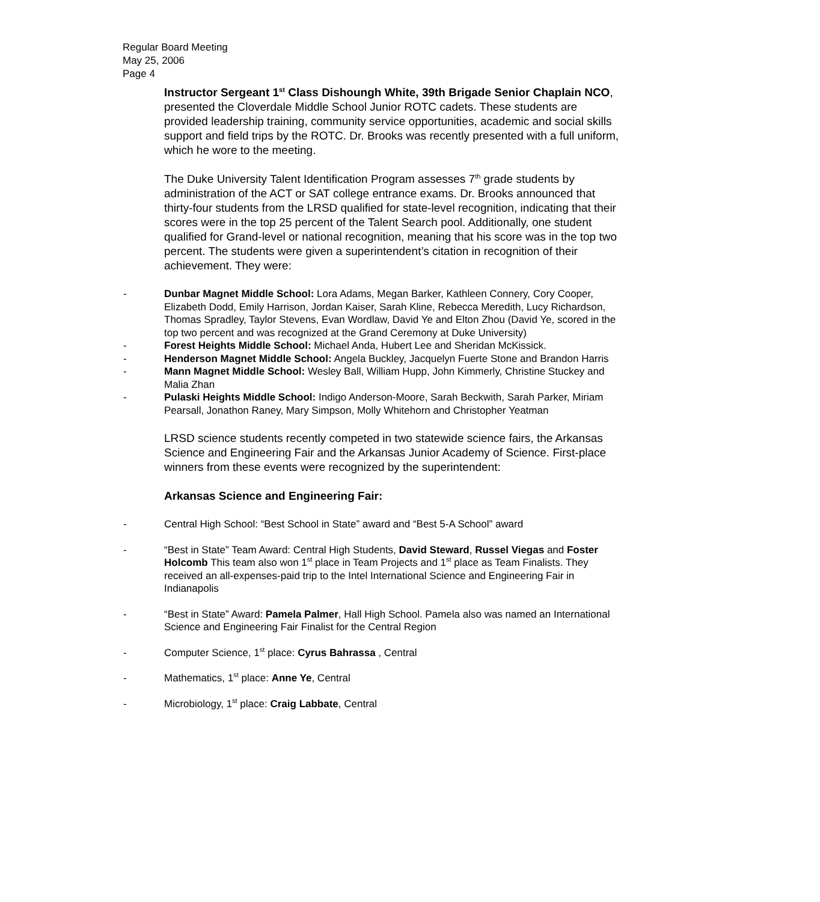Regular Board Meeting
May 25, 2006
Page 4
Instructor Sergeant 1<sup>st</sup> Class Dishoungh White, 39th Brigade Senior Chaplain NCO, presented the Cloverdale Middle School Junior ROTC cadets. These students are provided leadership training, community service opportunities, academic and social skills support and field trips by the ROTC. Dr. Brooks was recently presented with a full uniform, which he wore to the meeting.
The Duke University Talent Identification Program assesses 7<sup>th</sup> grade students by administration of the ACT or SAT college entrance exams. Dr. Brooks announced that thirty-four students from the LRSD qualified for state-level recognition, indicating that their scores were in the top 25 percent of the Talent Search pool. Additionally, one student qualified for Grand-level or national recognition, meaning that his score was in the top two percent. The students were given a superintendent’s citation in recognition of their achievement. They were:
- Dunbar Magnet Middle School: Lora Adams, Megan Barker, Kathleen Connery, Cory Cooper, Elizabeth Dodd, Emily Harrison, Jordan Kaiser, Sarah Kline, Rebecca Meredith, Lucy Richardson, Thomas Spradley, Taylor Stevens, Evan Wordlaw, David Ye and Elton Zhou (David Ye, scored in the top two percent and was recognized at the Grand Ceremony at Duke University)
- Forest Heights Middle School: Michael Anda, Hubert Lee and Sheridan McKissick.
- Henderson Magnet Middle School: Angela Buckley, Jacquelyn Fuerte Stone and Brandon Harris
- Mann Magnet Middle School: Wesley Ball, William Hupp, John Kimmerly, Christine Stuckey and Malia Zhan
- Pulaski Heights Middle School: Indigo Anderson-Moore, Sarah Beckwith, Sarah Parker, Miriam Pearsall, Jonathon Raney, Mary Simpson, Molly Whitehorn and Christopher Yeatman
LRSD science students recently competed in two statewide science fairs, the Arkansas Science and Engineering Fair and the Arkansas Junior Academy of Science. First-place winners from these events were recognized by the superintendent:
Arkansas Science and Engineering Fair:
- Central High School: “Best School in State” award and “Best 5-A School” award
- “Best in State” Team Award: Central High Students, David Steward, Russel Viegas and Foster Holcomb This team also won 1<sup>st</sup> place in Team Projects and 1<sup>st</sup> place as Team Finalists. They received an all-expenses-paid trip to the Intel International Science and Engineering Fair in Indianapolis
- “Best in State” Award: Pamela Palmer, Hall High School. Pamela also was named an International Science and Engineering Fair Finalist for the Central Region
- Computer Science, 1<sup>st</sup> place: Cyrus Bahrassa , Central
- Mathematics, 1<sup>st</sup> place: Anne Ye, Central
- Microbiology, 1<sup>st</sup> place: Craig Labbate, Central